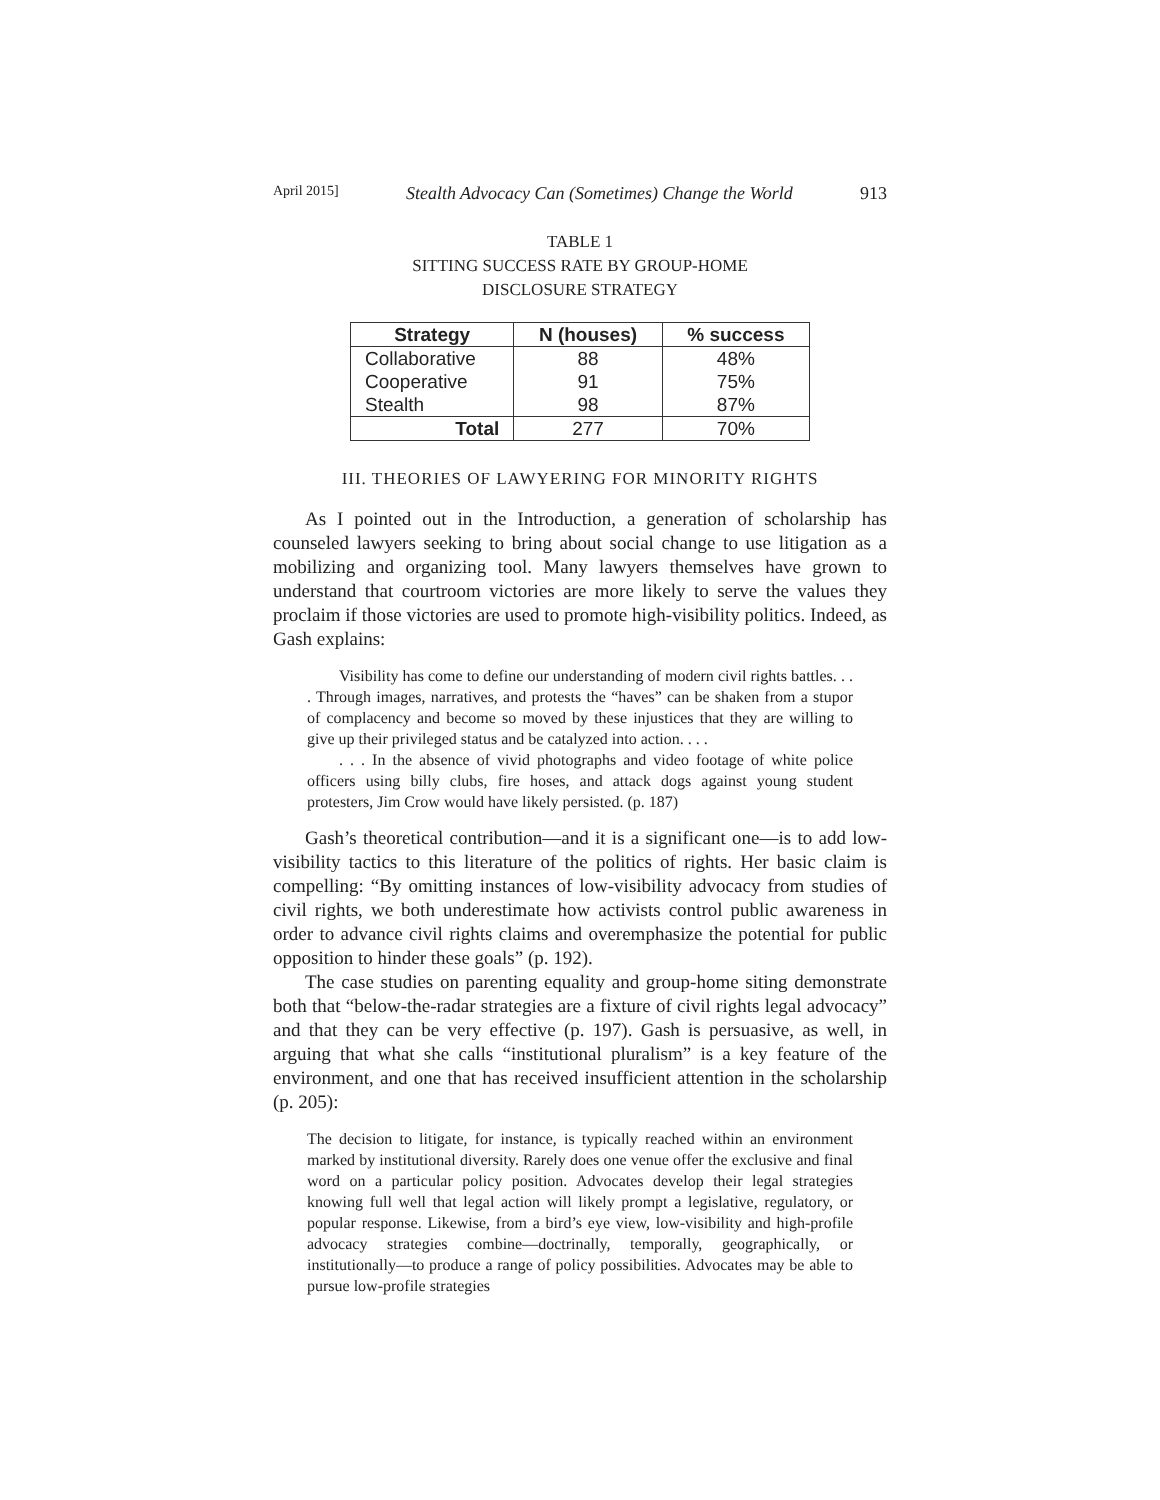April 2015] Stealth Advocacy Can (Sometimes) Change the World 913
TABLE 1
SITTING SUCCESS RATE BY GROUP-HOME
DISCLOSURE STRATEGY
| Strategy | N (houses) | % success |
| --- | --- | --- |
| Collaborative | 88 | 48% |
| Cooperative | 91 | 75% |
| Stealth | 98 | 87% |
| Total | 277 | 70% |
III. THEORIES OF LAWYERING FOR MINORITY RIGHTS
As I pointed out in the Introduction, a generation of scholarship has counseled lawyers seeking to bring about social change to use litigation as a mobilizing and organizing tool. Many lawyers themselves have grown to understand that courtroom victories are more likely to serve the values they proclaim if those victories are used to promote high-visibility politics. Indeed, as Gash explains:
Visibility has come to define our understanding of modern civil rights battles. . . . Through images, narratives, and protests the “haves” can be shaken from a stupor of complacency and become so moved by these injustices that they are willing to give up their privileged status and be catalyzed into action. . . .
. . . In the absence of vivid photographs and video footage of white police officers using billy clubs, fire hoses, and attack dogs against young student protesters, Jim Crow would have likely persisted. (p. 187)
Gash’s theoretical contribution—and it is a significant one—is to add low-visibility tactics to this literature of the politics of rights. Her basic claim is compelling: “By omitting instances of low-visibility advocacy from studies of civil rights, we both underestimate how activists control public awareness in order to advance civil rights claims and overemphasize the potential for public opposition to hinder these goals” (p. 192).
The case studies on parenting equality and group-home siting demonstrate both that “below-the-radar strategies are a fixture of civil rights legal advocacy” and that they can be very effective (p. 197). Gash is persuasive, as well, in arguing that what she calls “institutional pluralism” is a key feature of the environment, and one that has received insufficient attention in the scholarship (p. 205):
The decision to litigate, for instance, is typically reached within an environment marked by institutional diversity. Rarely does one venue offer the exclusive and final word on a particular policy position. Advocates develop their legal strategies knowing full well that legal action will likely prompt a legislative, regulatory, or popular response. Likewise, from a bird’s eye view, low-visibility and high-profile advocacy strategies combine—doctrinally, temporally, geographically, or institutionally—to produce a range of policy possibilities. Advocates may be able to pursue low-profile strategies